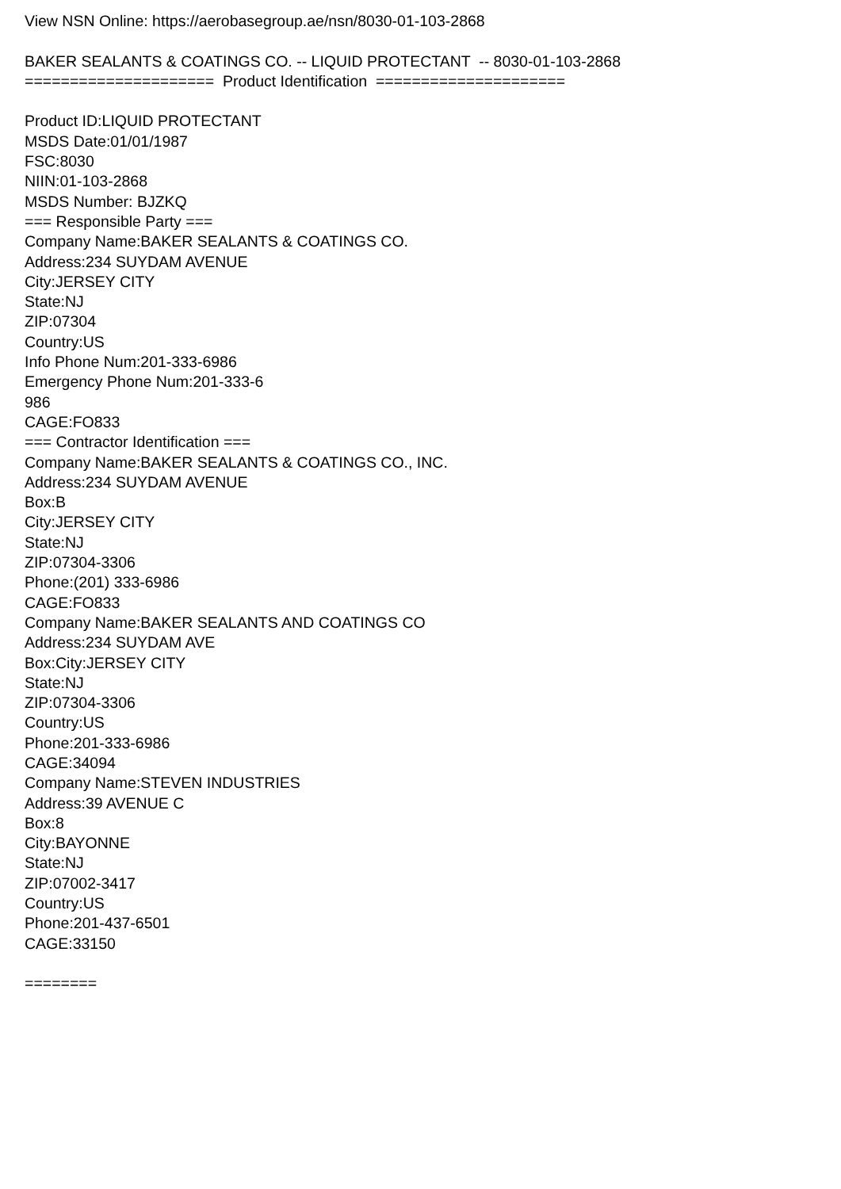View NSN Online: https://aerobasegroup.ae/nsn/8030-01-103-2868 BAKER SEALANTS & COATINGS CO. -- LIQUID PROTECTANT -- 8030-01-103-2868 ===================== Product Identification ===================== Product ID:LIQUID PROTECTANT MSDS Date:01/01/1987 FSC:8030 NIIN:01-103-2868 MSDS Number: BJZKQ === Responsible Party === Company Name:BAKER SEALANTS & COATINGS CO. Address:234 SUYDAM AVENUE City:JERSEY CITY State:NJ ZIP:07304 Country:US Info Phone Num:201-333-6986 Emergency Phone Num:201-333-6 986 CAGE:FO833 === Contractor Identification === Company Name:BAKER SEALANTS & COATINGS CO., INC. Address:234 SUYDAM AVENUE Box:B City:JERSEY CITY State:NJ ZIP:07304-3306 Phone:(201) 333-6986 CAGE:FO833 Company Name:BAKER SEALANTS AND COATINGS CO Address:234 SUYDAM AVE Box:City:JERSEY CITY State:NJ ZIP:07304-3306 Country:US Phone:201-333-6986 CAGE:34094 Company Name:STEVEN INDUSTRIES Address:39 AVENUE C Box:8 City:BAYONNE State:NJ ZIP:07002-3417 Country:US Phone:201-437-6501 CAGE:33150 ========